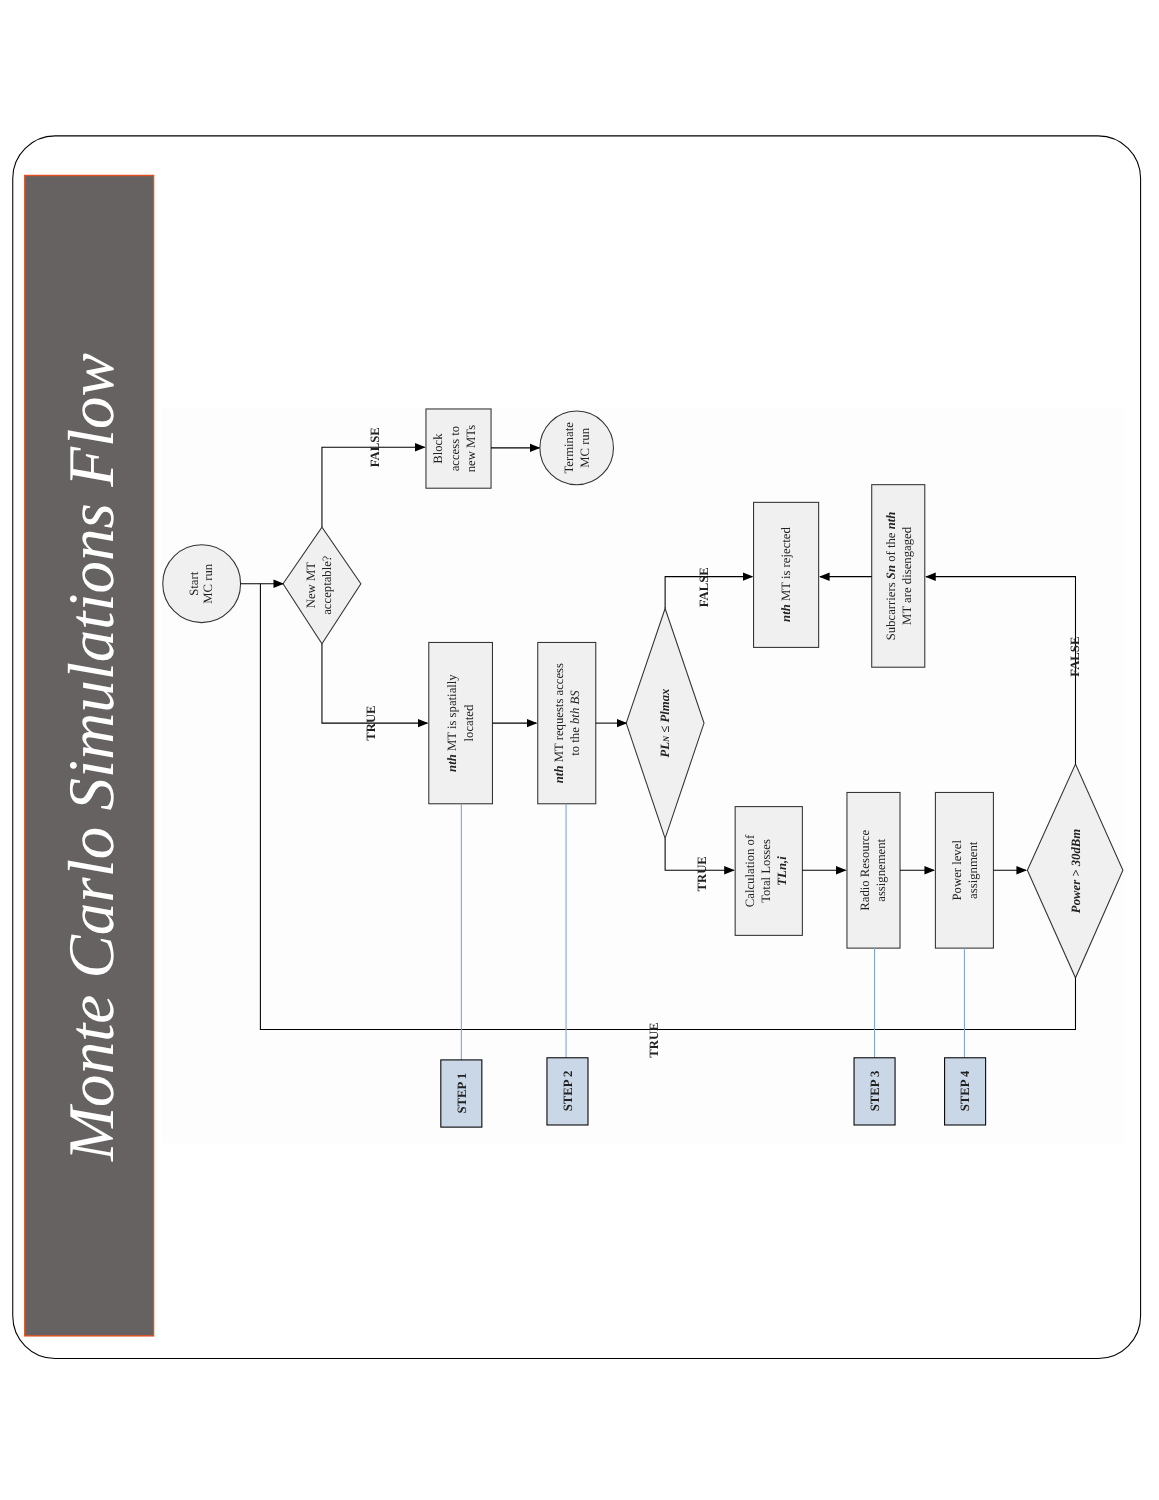Monte Carlo Simulations Flow
Start
MC run
New MT
acceptable?
FALSE
Block
access to
new MTs
Terminate
MC run
TRUE
nth MT is spatially
located
nth MT requests access
to the bth BS
PLN ≤ Plmax
FALSE
nth MT is rejected
Subcarriers Sn of the nth
MT are disengaged
FALSE
TRUE
Calculation of
Total Losses
TLn,i
Radio Resource
assignement
Power level
assignment
Power > 30dBm
TRUE
STEP 1
STEP 2
STEP 3
STEP 4